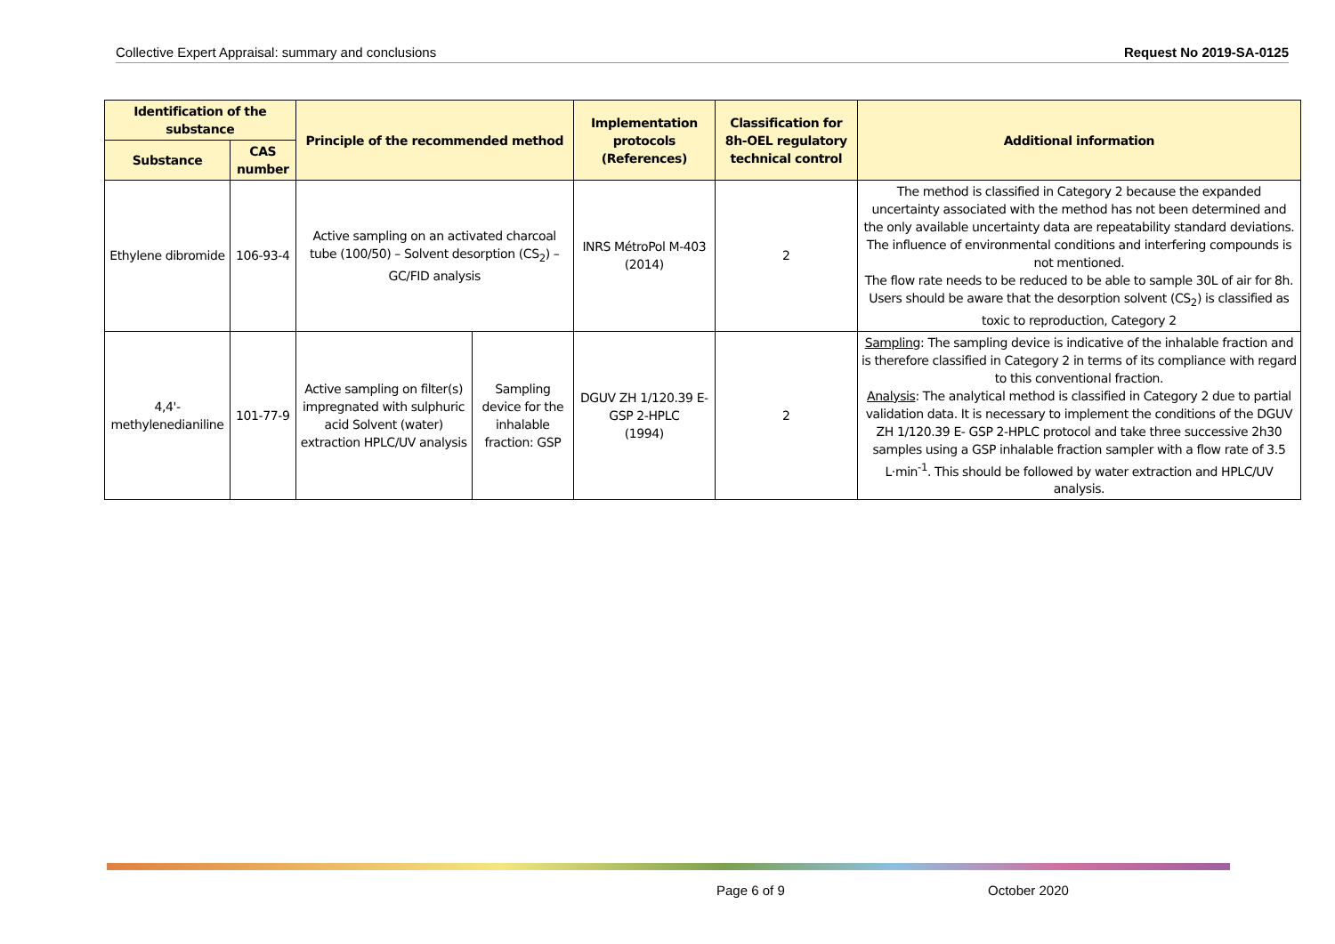Collective Expert Appraisal: summary and conclusions Request No 2019-SA-0125
| Identification of the substance | | Principle of the recommended method | | Implementation protocols (References) | Classification for 8h-OEL regulatory technical control | Additional information |
| --- | --- | --- | --- | --- | --- | --- |
| Substance | CAS number | | | | | |
| Ethylene dibromide | 106-93-4 | Active sampling on an activated charcoal tube (100/50) – Solvent desorption (CS<sub>2</sub>) – GC/FID analysis | | INRS MétroPol M-403 (2014) | 2 | The method is classified in Category 2 because the expanded uncertainty associated with the method has not been determined and the only available uncertainty data are repeatability standard deviations. The influence of environmental conditions and interfering compounds is not mentioned. The flow rate needs to be reduced to be able to sample 30L of air for 8h. Users should be aware that the desorption solvent (CS<sub>2</sub>) is classified as toxic to reproduction, Category 2 |
| 4,4'-methylenedianiline | 101-77-9 | Active sampling on filter(s) impregnated with sulphuric acid Solvent (water) extraction HPLC/UV analysis | Sampling device for the inhalable fraction: GSP | DGUV ZH 1/120.39 E- GSP 2-HPLC (1994) | 2 | Sampling : The sampling device is indicative of the inhalable fraction and is therefore classified in Category 2 in terms of its compliance with regard to this conventional fraction. Analysis : The analytical method is classified in Category 2 due to partial validation data. It is necessary to implement the conditions of the DGUV ZH 1/120.39 E- GSP 2-HPLC protocol and take three successive 2h30 samples using a GSP inhalable fraction sampler with a flow rate of 3.5 L·min<sup>-1</sup>. This should be followed by water extraction and HPLC/UV analysis. |
Page 6 of 9 October 2020